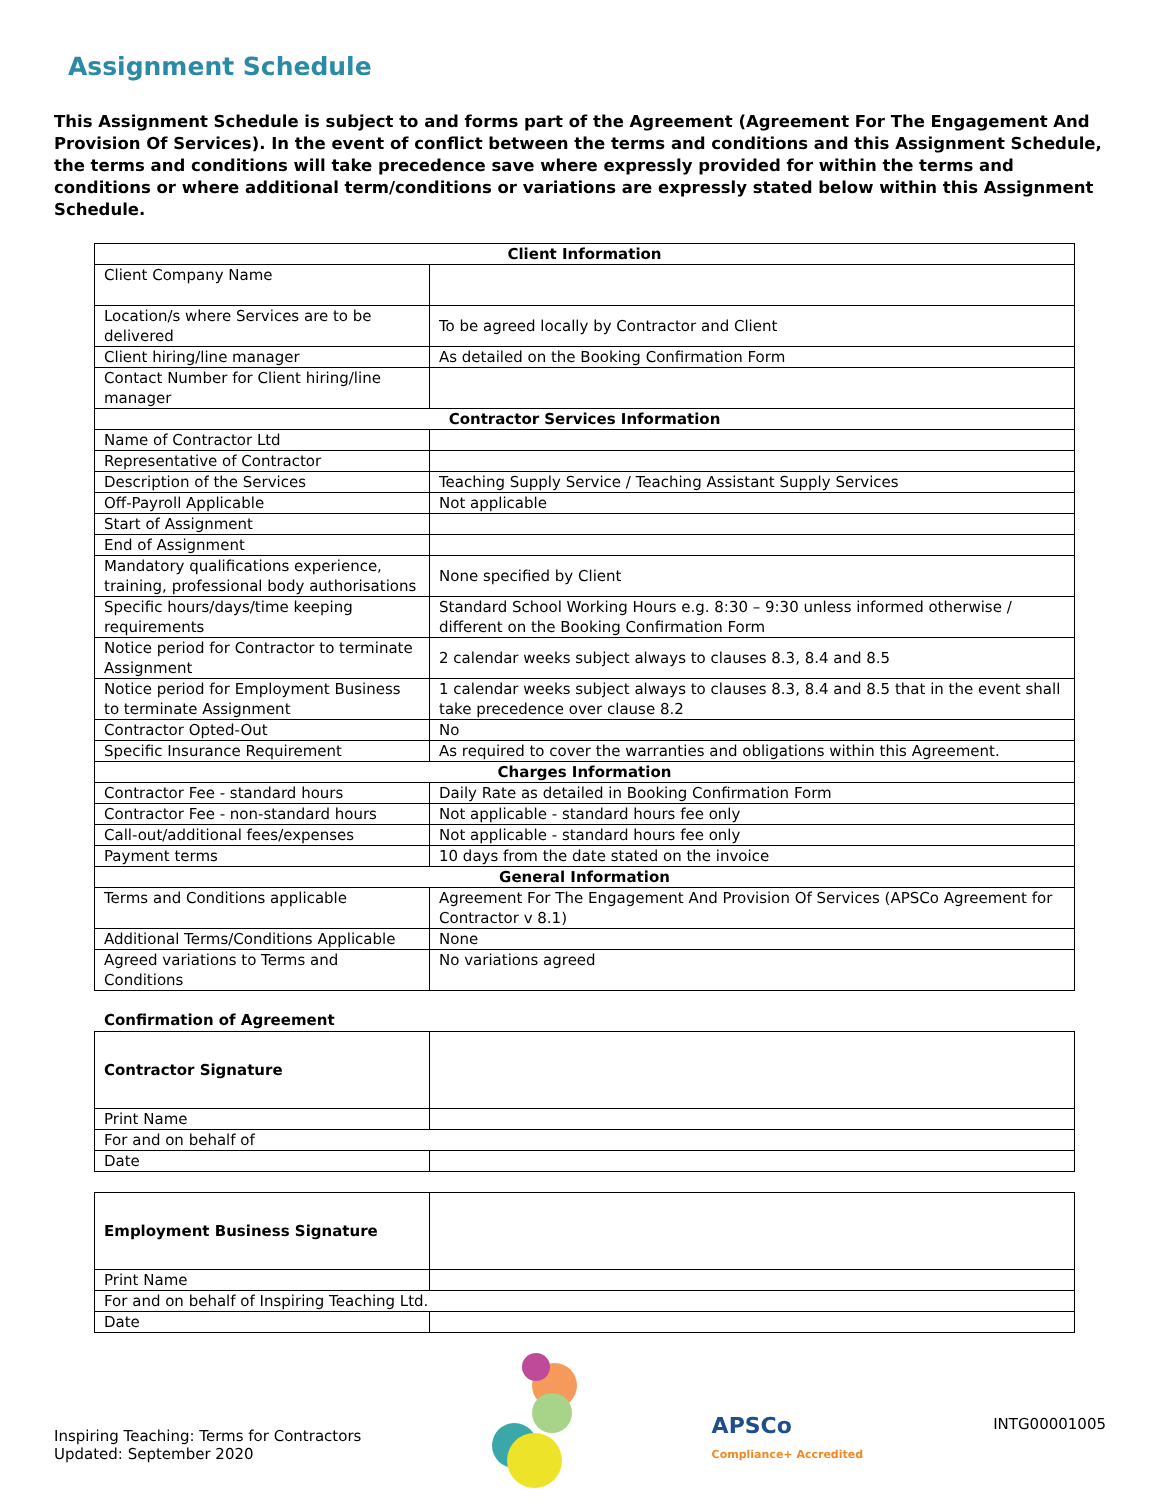Assignment Schedule
This Assignment Schedule is subject to and forms part of the Agreement (Agreement For The Engagement And Provision Of Services). In the event of conflict between the terms and conditions and this Assignment Schedule, the terms and conditions will take precedence save where expressly provided for within the terms and conditions or where additional term/conditions or variations are expressly stated below within this Assignment Schedule.
| Client Information | |
| --- | --- |
| Client Company Name | |
| Location/s where Services are to be delivered | To be agreed locally by Contractor and Client |
| Client hiring/line manager | As detailed on the Booking Confirmation Form |
| Contact Number for Client hiring/line manager | |
| Contractor Services Information | |
| Name of Contractor Ltd | |
| Representative of Contractor | |
| Description of the Services | Teaching Supply Service / Teaching Assistant Supply Services |
| Off-Payroll Applicable | Not applicable |
| Start of Assignment | |
| End of Assignment | |
| Mandatory qualifications experience, training, professional body authorisations | None specified by Client |
| Specific hours/days/time keeping requirements | Standard School Working Hours e.g. 8:30 – 9:30 unless informed otherwise / different on the Booking Confirmation Form |
| Notice period for Contractor to terminate Assignment | 2 calendar weeks subject always to clauses 8.3, 8.4 and 8.5 |
| Notice period for Employment Business to terminate Assignment | 1 calendar weeks subject always to clauses 8.3, 8.4 and 8.5 that in the event shall take precedence over clause 8.2 |
| Contractor Opted-Out | No |
| Specific Insurance Requirement | As required to cover the warranties and obligations within this Agreement. |
| Charges Information | |
| Contractor Fee - standard hours | Daily Rate as detailed in Booking Confirmation Form |
| Contractor Fee - non-standard hours | Not applicable - standard hours fee only |
| Call-out/additional fees/expenses | Not applicable - standard hours fee only |
| Payment terms | 10 days from the date stated on the invoice |
| General Information | |
| Terms and Conditions applicable | Agreement For The Engagement And Provision Of Services (APSCo Agreement for Contractor v 8.1) |
| Additional Terms/Conditions Applicable | None |
| Agreed variations to Terms and Conditions | No variations agreed |
Confirmation of Agreement
| Contractor Signature | |
| Print Name | |
| For and on behalf of | |
| Date | |
| Employment Business Signature | |
| Print Name | |
| For and on behalf of Inspiring Teaching Ltd. | |
| Date | |
Inspiring Teaching: Terms for Contractors
Updated: September 2020
APSCo
Compliance+ Accredited
INTG00001005